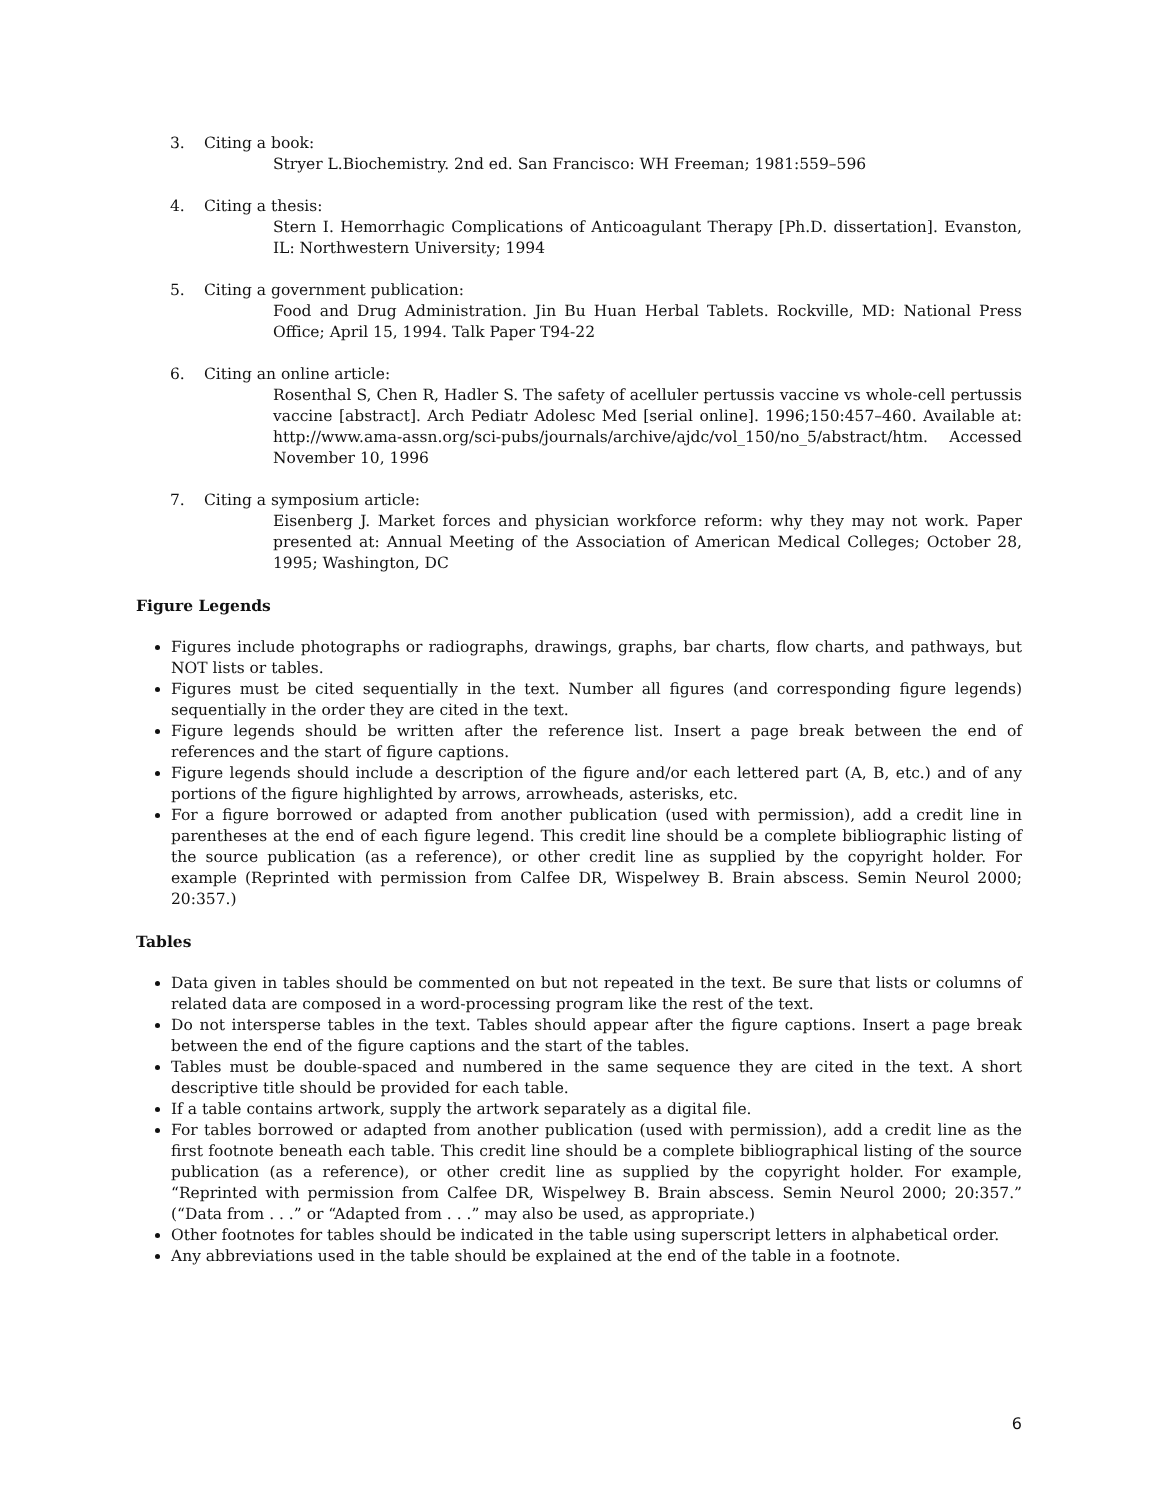3. Citing a book:
Stryer L.Biochemistry. 2nd ed. San Francisco: WH Freeman; 1981:559–596
4. Citing a thesis:
Stern I. Hemorrhagic Complications of Anticoagulant Therapy [Ph.D. dissertation]. Evanston, IL: Northwestern University; 1994
5. Citing a government publication:
Food and Drug Administration. Jin Bu Huan Herbal Tablets. Rockville, MD: National Press Office; April 15, 1994. Talk Paper T94-22
6. Citing an online article:
Rosenthal S, Chen R, Hadler S. The safety of acelluler pertussis vaccine vs whole-cell pertussis vaccine [abstract]. Arch Pediatr Adolesc Med [serial online]. 1996;150:457–460. Available at: http://www.ama-assn.org/sci-pubs/journals/archive/ajdc/vol_150/no_5/abstract/htm. Accessed November 10, 1996
7. Citing a symposium article:
Eisenberg J. Market forces and physician workforce reform: why they may not work. Paper presented at: Annual Meeting of the Association of American Medical Colleges; October 28, 1995; Washington, DC
Figure Legends
Figures include photographs or radiographs, drawings, graphs, bar charts, flow charts, and pathways, but NOT lists or tables.
Figures must be cited sequentially in the text. Number all figures (and corresponding figure legends) sequentially in the order they are cited in the text.
Figure legends should be written after the reference list. Insert a page break between the end of references and the start of figure captions.
Figure legends should include a description of the figure and/or each lettered part (A, B, etc.) and of any portions of the figure highlighted by arrows, arrowheads, asterisks, etc.
For a figure borrowed or adapted from another publication (used with permission), add a credit line in parentheses at the end of each figure legend. This credit line should be a complete bibliographic listing of the source publication (as a reference), or other credit line as supplied by the copyright holder. For example (Reprinted with permission from Calfee DR, Wispelwey B. Brain abscess. Semin Neurol 2000; 20:357.)
Tables
Data given in tables should be commented on but not repeated in the text. Be sure that lists or columns of related data are composed in a word-processing program like the rest of the text.
Do not intersperse tables in the text. Tables should appear after the figure captions. Insert a page break between the end of the figure captions and the start of the tables.
Tables must be double-spaced and numbered in the same sequence they are cited in the text. A short descriptive title should be provided for each table.
If a table contains artwork, supply the artwork separately as a digital file.
For tables borrowed or adapted from another publication (used with permission), add a credit line as the first footnote beneath each table. This credit line should be a complete bibliographical listing of the source publication (as a reference), or other credit line as supplied by the copyright holder. For example, “Reprinted with permission from Calfee DR, Wispelwey B. Brain abscess. Semin Neurol 2000; 20:357.” (“Data from . . .” or “Adapted from . . .” may also be used, as appropriate.)
Other footnotes for tables should be indicated in the table using superscript letters in alphabetical order.
Any abbreviations used in the table should be explained at the end of the table in a footnote.
6